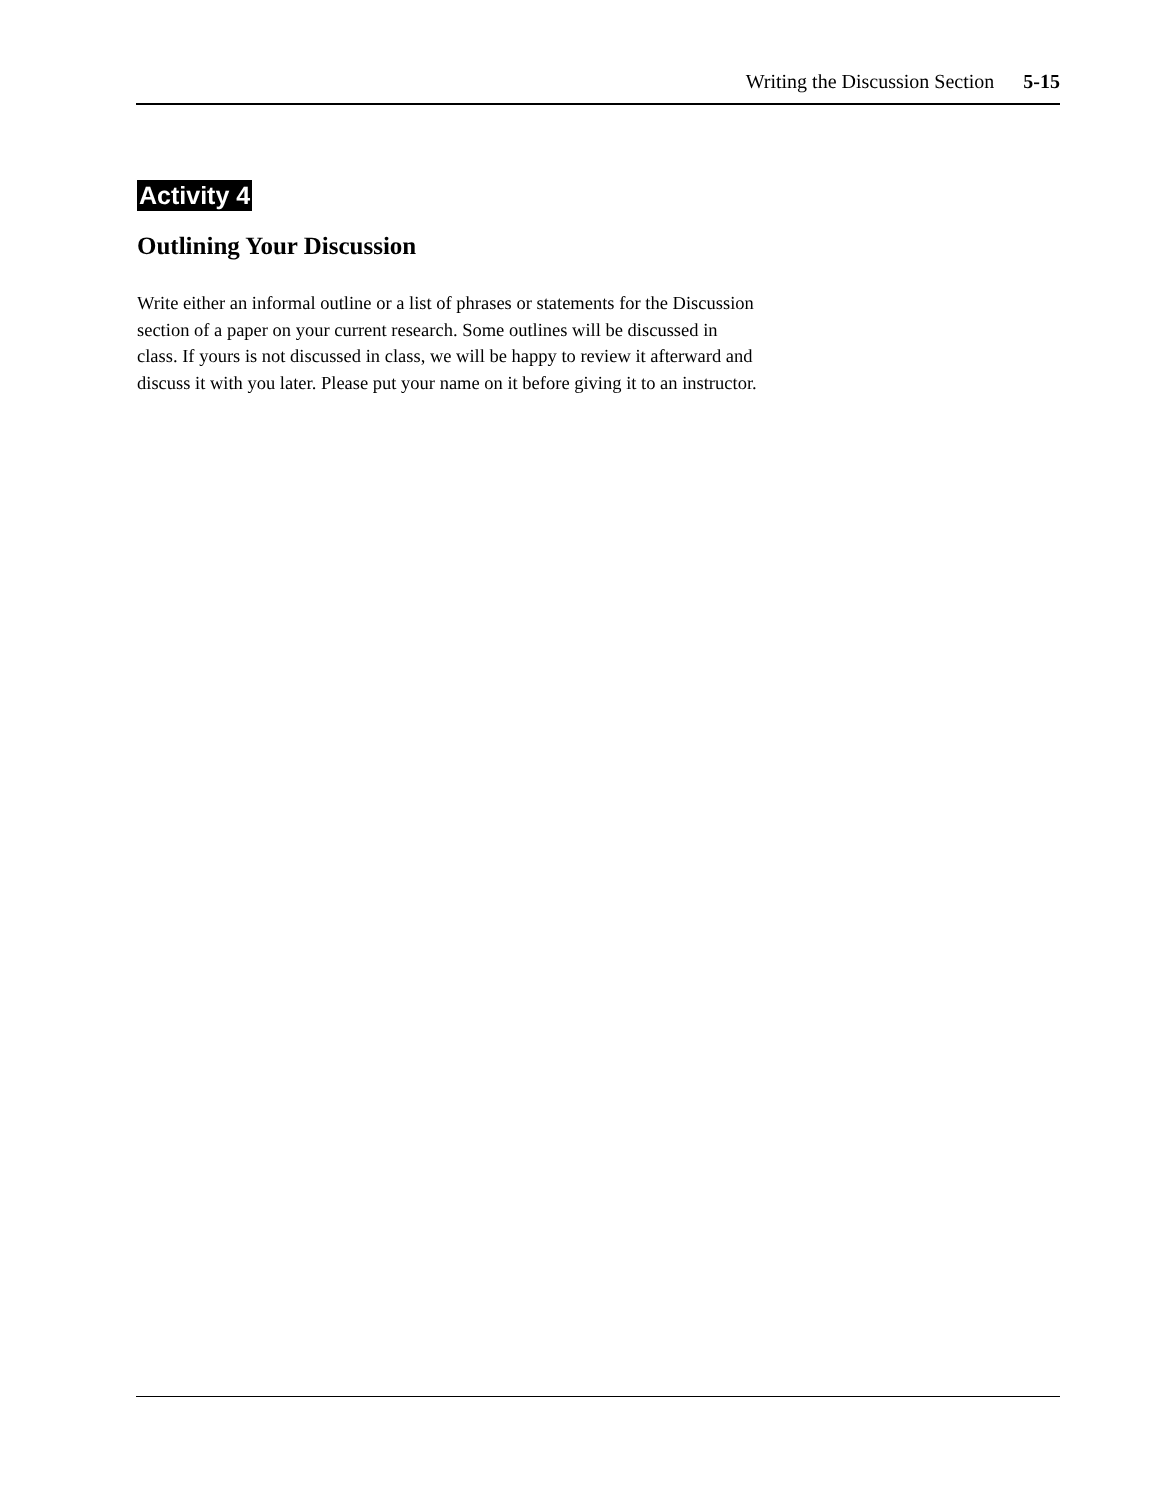Writing the Discussion Section 5-15
Activity 4
Outlining Your Discussion
Write either an informal outline or a list of phrases or statements for the Discussion section of a paper on your current research. Some outlines will be discussed in class. If yours is not discussed in class, we will be happy to review it afterward and discuss it with you later. Please put your name on it before giving it to an instructor.